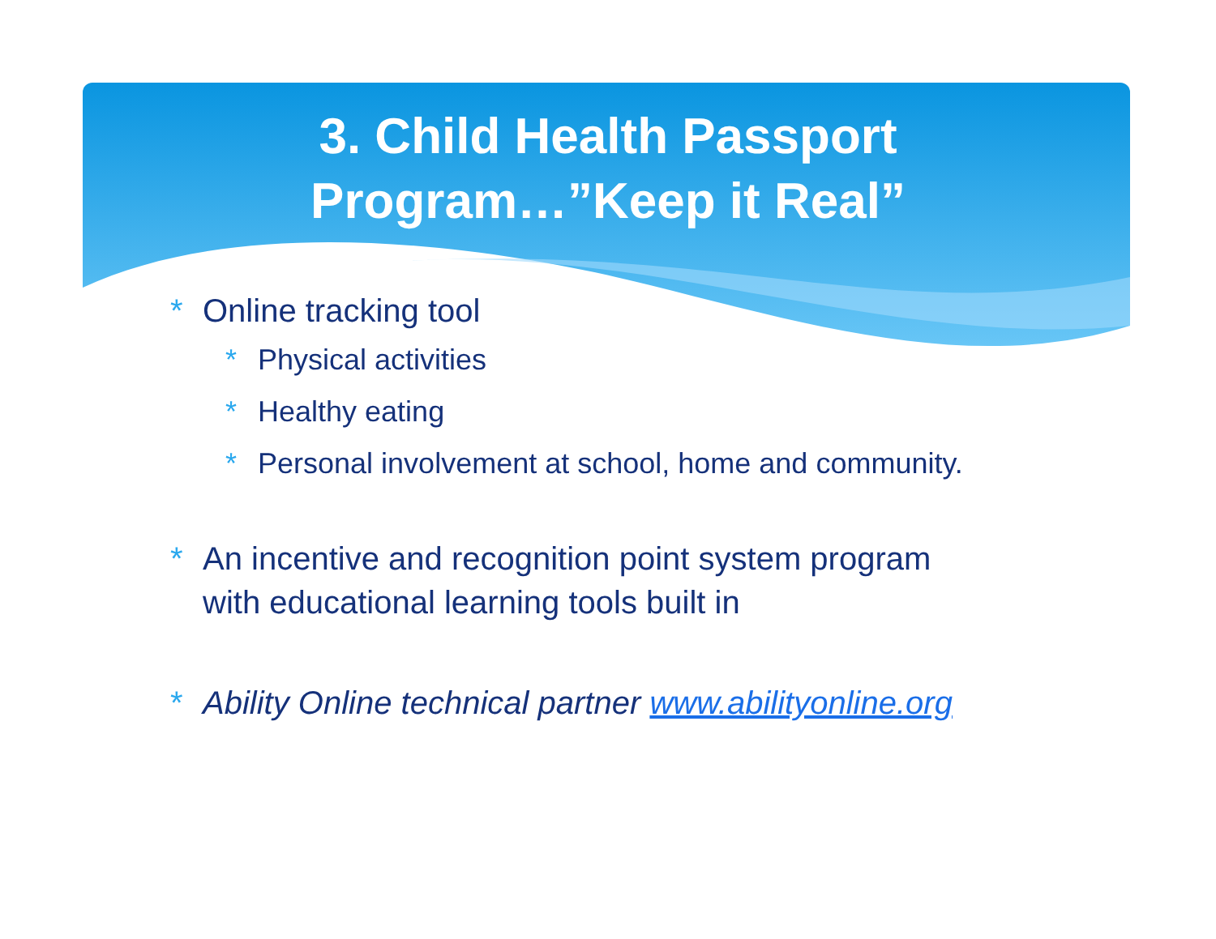3. Child Health Passport
Program…”Keep it Real”
* Online tracking tool
* Physical activities
* Healthy eating
* Personal involvement at school, home and community.
* An incentive and recognition point system program
with educational learning tools built in
* Ability Online technical partner www.abilityonline.org